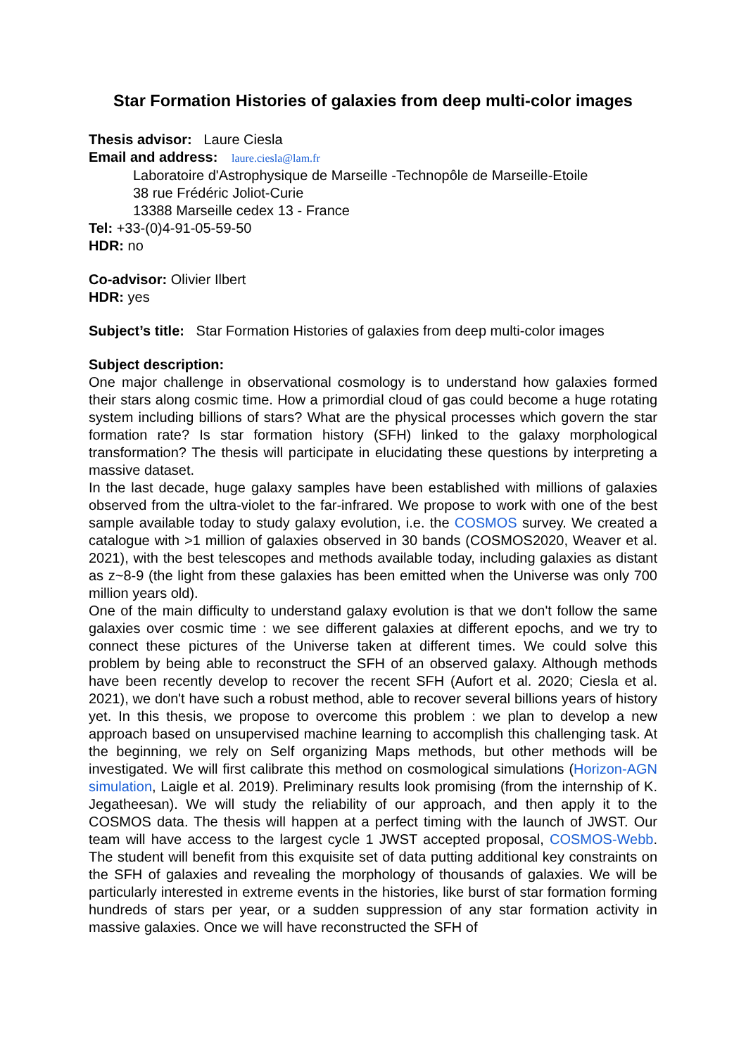Star Formation Histories of galaxies from deep multi-color images
Thesis advisor: Laure Ciesla
Email and address: laure.ciesla@lam.fr
Laboratoire d'Astrophysique de Marseille -Technopôle de Marseille-Etoile
38 rue Frédéric Joliot-Curie
13388 Marseille cedex 13 - France
Tel: +33-(0)4-91-05-59-50
HDR: no
Co-advisor: Olivier Ilbert
HDR: yes
Subject’s title: Star Formation Histories of galaxies from deep multi-color images
Subject description:
One major challenge in observational cosmology is to understand how galaxies formed their stars along cosmic time. How a primordial cloud of gas could become a huge rotating system including billions of stars? What are the physical processes which govern the star formation rate? Is star formation history (SFH) linked to the galaxy morphological transformation? The thesis will participate in elucidating these questions by interpreting a massive dataset.
In the last decade, huge galaxy samples have been established with millions of galaxies observed from the ultra-violet to the far-infrared. We propose to work with one of the best sample available today to study galaxy evolution, i.e. the COSMOS survey. We created a catalogue with >1 million of galaxies observed in 30 bands (COSMOS2020, Weaver et al. 2021), with the best telescopes and methods available today, including galaxies as distant as z~8-9 (the light from these galaxies has been emitted when the Universe was only 700 million years old).
One of the main difficulty to understand galaxy evolution is that we don't follow the same galaxies over cosmic time : we see different galaxies at different epochs, and we try to connect these pictures of the Universe taken at different times. We could solve this problem by being able to reconstruct the SFH of an observed galaxy. Although methods have been recently develop to recover the recent SFH (Aufort et al. 2020; Ciesla et al. 2021), we don't have such a robust method, able to recover several billions years of history yet. In this thesis, we propose to overcome this problem : we plan to develop a new approach based on unsupervised machine learning to accomplish this challenging task. At the beginning, we rely on Self organizing Maps methods, but other methods will be investigated. We will first calibrate this method on cosmological simulations (Horizon-AGN simulation, Laigle et al. 2019). Preliminary results look promising (from the internship of K. Jegatheesan). We will study the reliability of our approach, and then apply it to the COSMOS data. The thesis will happen at a perfect timing with the launch of JWST. Our team will have access to the largest cycle 1 JWST accepted proposal, COSMOS-Webb. The student will benefit from this exquisite set of data putting additional key constraints on the SFH of galaxies and revealing the morphology of thousands of galaxies. We will be particularly interested in extreme events in the histories, like burst of star formation forming hundreds of stars per year, or a sudden suppression of any star formation activity in massive galaxies. Once we will have reconstructed the SFH of